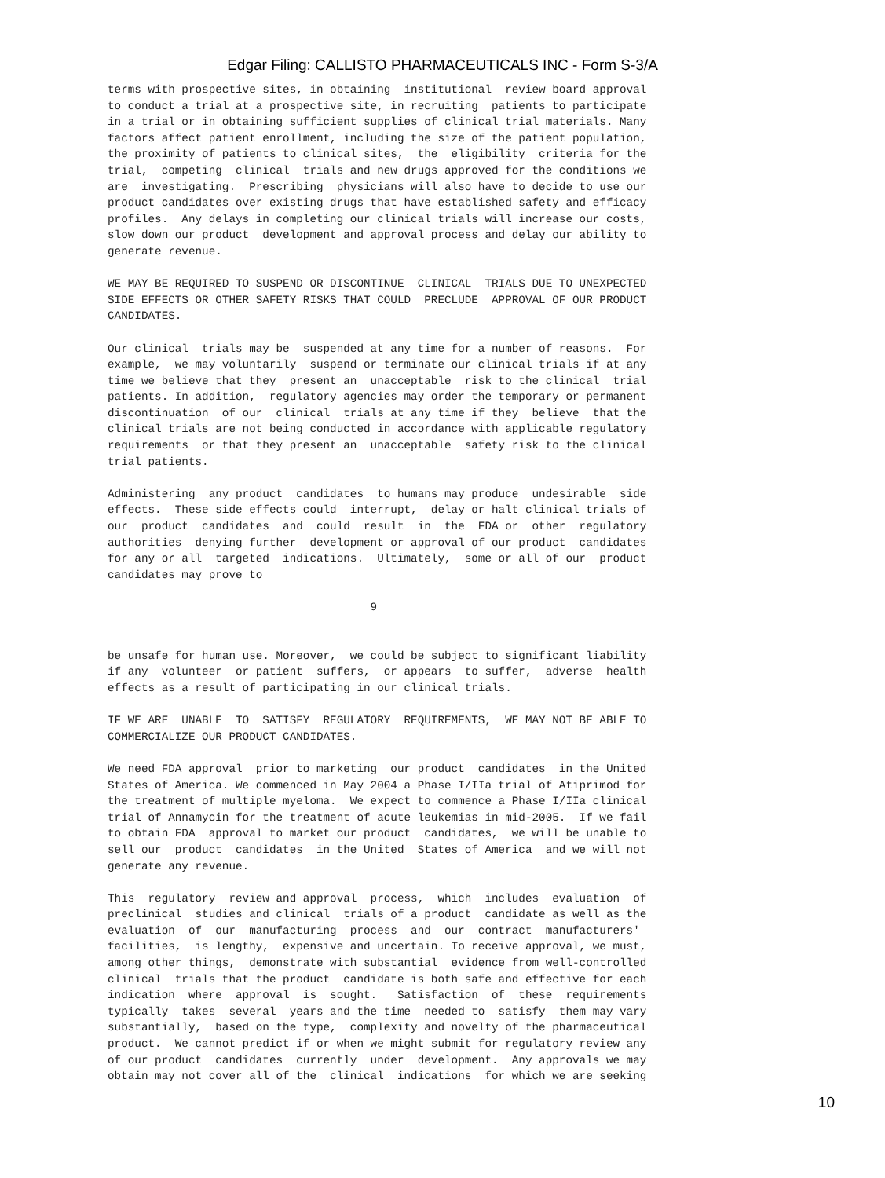Edgar Filing: CALLISTO PHARMACEUTICALS INC - Form S-3/A
terms with prospective sites, in obtaining  institutional  review board approval
to conduct a trial at a prospective site, in recruiting  patients to participate
in a trial or in obtaining sufficient supplies of clinical trial materials. Many
factors affect patient enrollment, including the size of the patient population,
the proximity of patients to clinical sites,  the  eligibility  criteria for the
trial,  competing  clinical  trials and new drugs approved for the conditions we
are  investigating.  Prescribing  physicians will also have to decide to use our
product candidates over existing drugs that have established safety and efficacy
profiles.  Any delays in completing our clinical trials will increase our costs,
slow down our product  development and approval process and delay our ability to
generate revenue.

WE MAY BE REQUIRED TO SUSPEND OR DISCONTINUE  CLINICAL  TRIALS DUE TO UNEXPECTED
SIDE EFFECTS OR OTHER SAFETY RISKS THAT COULD  PRECLUDE  APPROVAL OF OUR PRODUCT
CANDIDATES.

Our clinical  trials may be  suspended at any time for a number of reasons.  For
example,  we may voluntarily  suspend or terminate our clinical trials if at any
time we believe that they  present an  unacceptable  risk to the clinical  trial
patients. In addition,  regulatory agencies may order the temporary or permanent
discontinuation  of our  clinical  trials at any time if they  believe  that the
clinical trials are not being conducted in accordance with applicable regulatory
requirements  or that they present an  unacceptable  safety risk to the clinical
trial patients.

Administering  any product  candidates  to humans may produce  undesirable  side
effects.  These side effects could  interrupt,  delay or halt clinical trials of
our  product  candidates  and  could  result  in  the  FDA or  other  regulatory
authorities  denying further  development or approval of our product  candidates
for any or all  targeted  indications.  Ultimately,  some or all of our  product
candidates may prove to

                                       9


be unsafe for human use. Moreover,  we could be subject to significant liability
if any  volunteer  or patient  suffers,  or appears  to suffer,  adverse  health
effects as a result of participating in our clinical trials.

IF WE ARE  UNABLE  TO  SATISFY  REGULATORY  REQUIREMENTS,  WE MAY NOT BE ABLE TO
COMMERCIALIZE OUR PRODUCT CANDIDATES.

We need FDA approval  prior to marketing  our product  candidates  in the United
States of America. We commenced in May 2004 a Phase I/IIa trial of Atiprimod for
the treatment of multiple myeloma.  We expect to commence a Phase I/IIa clinical
trial of Annamycin for the treatment of acute leukemias in mid-2005.  If we fail
to obtain FDA  approval to market our product  candidates,  we will be unable to
sell our  product  candidates  in the United  States of America  and we will not
generate any revenue.

This  regulatory  review and approval  process,  which  includes  evaluation  of
preclinical  studies and clinical  trials of a product  candidate as well as the
evaluation  of  our  manufacturing  process  and  our  contract  manufacturers'
facilities,  is lengthy,  expensive and uncertain. To receive approval, we must,
among other things,  demonstrate with substantial  evidence from well-controlled
clinical  trials that the product  candidate is both safe and effective for each
indication  where  approval  is  sought.   Satisfaction  of  these  requirements
typically  takes  several  years and the time  needed to  satisfy  them may vary
substantially,  based on the type,  complexity and novelty of the pharmaceutical
product.  We cannot predict if or when we might submit for regulatory review any
of our product  candidates  currently  under  development.  Any approvals we may
obtain may not cover all of the  clinical  indications  for which we are seeking
10